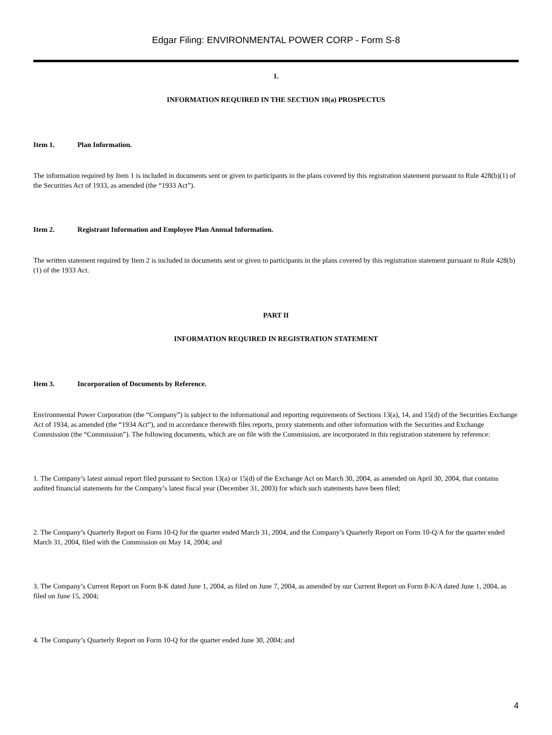Edgar Filing: ENVIRONMENTAL POWER CORP - Form S-8
1.
INFORMATION REQUIRED IN THE SECTION 10(a) PROSPECTUS
Item 1. Plan Information.
The information required by Item 1 is included in documents sent or given to participants in the plans covered by this registration statement pursuant to Rule 428(b)(1) of the Securities Act of 1933, as amended (the “1933 Act”).
Item 2. Registrant Information and Employee Plan Annual Information.
The written statement required by Item 2 is included in documents sent or given to participants in the plans covered by this registration statement pursuant to Rule 428(b)(1) of the 1933 Act.
PART II
INFORMATION REQUIRED IN REGISTRATION STATEMENT
Item 3. Incorporation of Documents by Reference.
Environmental Power Corporation (the “Company”) is subject to the informational and reporting requirements of Sections 13(a), 14, and 15(d) of the Securities Exchange Act of 1934, as amended (the “1934 Act”), and in accordance therewith files reports, proxy statements and other information with the Securities and Exchange Commission (the “Commission”). The following documents, which are on file with the Commission, are incorporated in this registration statement by reference:
1. The Company’s latest annual report filed pursuant to Section 13(a) or 15(d) of the Exchange Act on March 30, 2004, as amended on April 30, 2004, that contains audited financial statements for the Company’s latest fiscal year (December 31, 2003) for which such statements have been filed;
2. The Company’s Quarterly Report on Form 10-Q for the quarter ended March 31, 2004, and the Company’s Quarterly Report on Form 10-Q/A for the quarter ended March 31, 2004, filed with the Commission on May 14, 2004; and
3. The Company’s Current Report on Form 8-K dated June 1, 2004, as filed on June 7, 2004, as amended by our Current Report on Form 8-K/A dated June 1, 2004, as filed on June 15, 2004;
4. The Company’s Quarterly Report on Form 10-Q for the quarter ended June 30, 2004; and
4